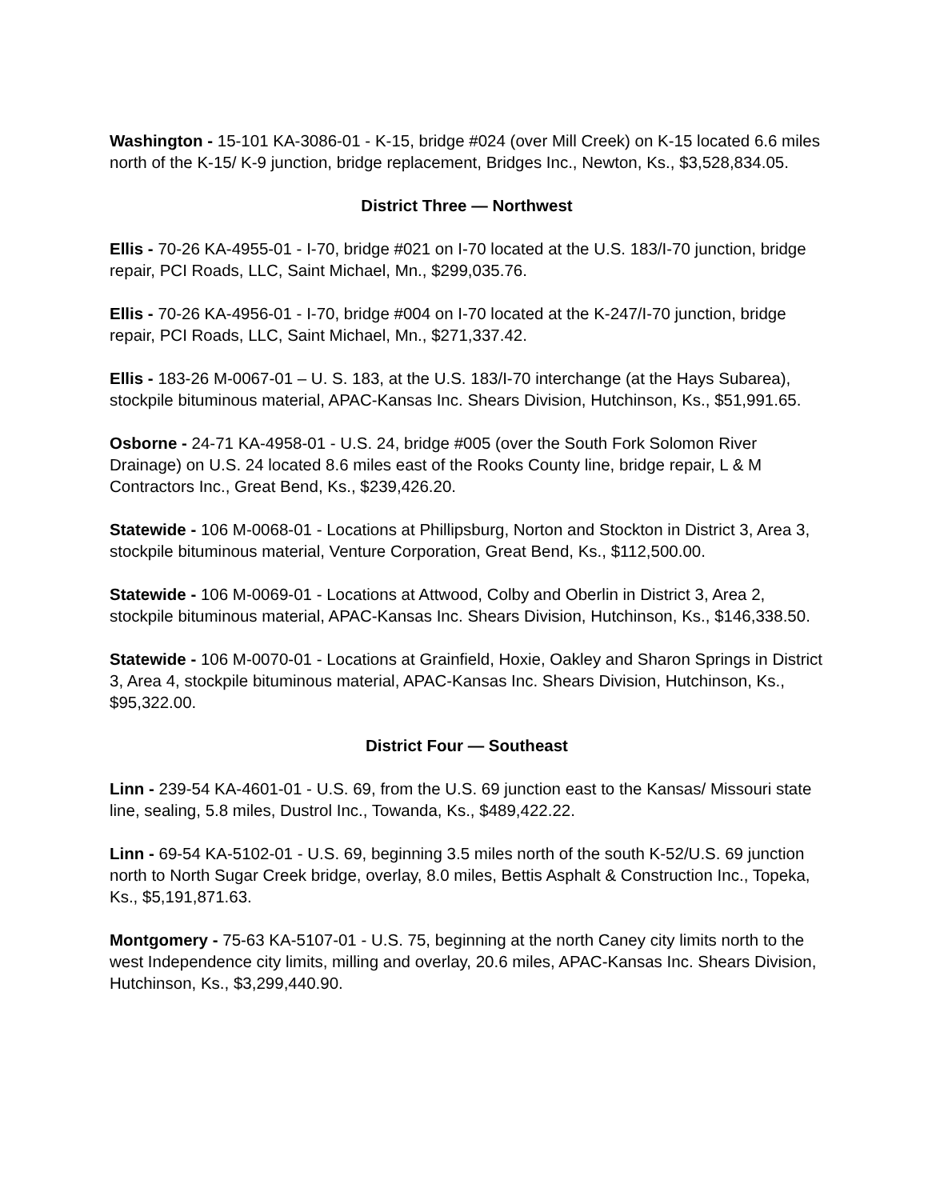Washington - 15-101 KA-3086-01 - K-15, bridge #024 (over Mill Creek) on K-15 located 6.6 miles north of the K-15/ K-9 junction, bridge replacement, Bridges Inc., Newton, Ks., $3,528,834.05.
District Three — Northwest
Ellis - 70-26 KA-4955-01 - I-70, bridge #021 on I-70 located at the U.S. 183/I-70 junction, bridge repair, PCI Roads, LLC, Saint Michael, Mn., $299,035.76.
Ellis - 70-26 KA-4956-01 - I-70, bridge #004 on I-70 located at the K-247/I-70 junction, bridge repair, PCI Roads, LLC, Saint Michael, Mn., $271,337.42.
Ellis - 183-26 M-0067-01 – U. S. 183, at the U.S. 183/I-70 interchange (at the Hays Subarea), stockpile bituminous material, APAC-Kansas Inc. Shears Division, Hutchinson, Ks., $51,991.65.
Osborne - 24-71 KA-4958-01 - U.S. 24, bridge #005 (over the South Fork Solomon River Drainage) on U.S. 24 located 8.6 miles east of the Rooks County line, bridge repair, L & M Contractors Inc., Great Bend, Ks., $239,426.20.
Statewide - 106 M-0068-01 - Locations at Phillipsburg, Norton and Stockton in District 3, Area 3, stockpile bituminous material, Venture Corporation, Great Bend, Ks., $112,500.00.
Statewide - 106 M-0069-01 - Locations at Attwood, Colby and Oberlin in District 3, Area 2, stockpile bituminous material, APAC-Kansas Inc. Shears Division, Hutchinson, Ks., $146,338.50.
Statewide - 106 M-0070-01 - Locations at Grainfield, Hoxie, Oakley and Sharon Springs in District 3, Area 4, stockpile bituminous material, APAC-Kansas Inc. Shears Division, Hutchinson, Ks., $95,322.00.
District Four — Southeast
Linn - 239-54 KA-4601-01 - U.S. 69, from the U.S. 69 junction east to the Kansas/ Missouri state line, sealing, 5.8 miles, Dustrol Inc., Towanda, Ks., $489,422.22.
Linn - 69-54 KA-5102-01 - U.S. 69, beginning 3.5 miles north of the south K-52/U.S. 69 junction north to North Sugar Creek bridge, overlay, 8.0 miles, Bettis Asphalt & Construction Inc., Topeka, Ks., $5,191,871.63.
Montgomery - 75-63 KA-5107-01 - U.S. 75, beginning at the north Caney city limits north to the west Independence city limits, milling and overlay, 20.6 miles, APAC-Kansas Inc. Shears Division, Hutchinson, Ks., $3,299,440.90.